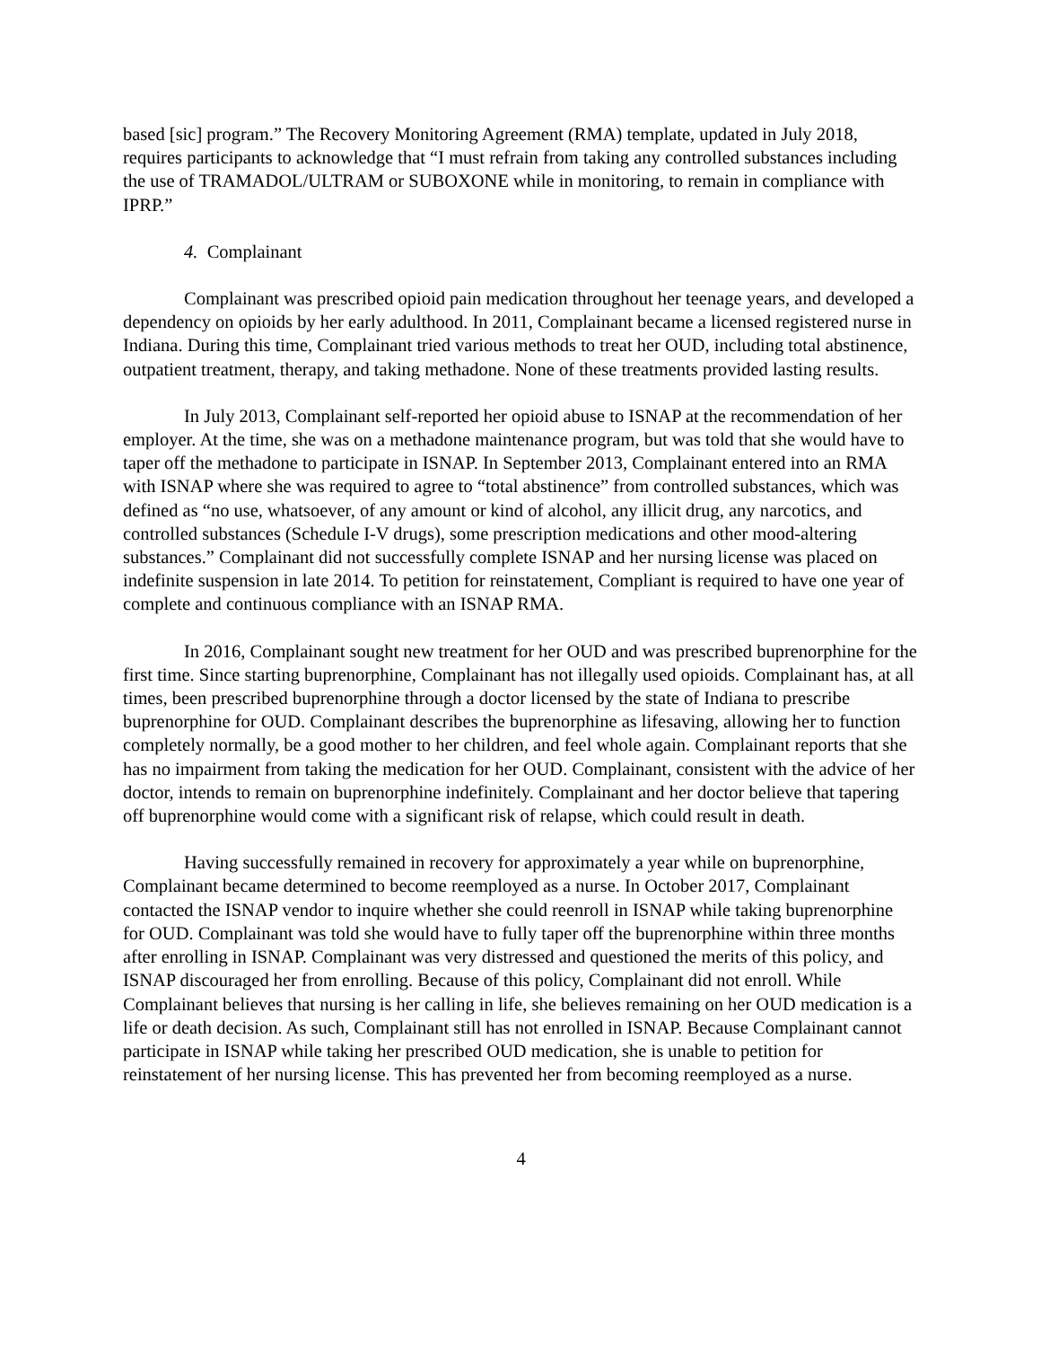based [sic] program.” The Recovery Monitoring Agreement (RMA) template, updated in July 2018, requires participants to acknowledge that “I must refrain from taking any controlled substances including the use of TRAMADOL/ULTRAM or SUBOXONE while in monitoring, to remain in compliance with IPRP.”
4. Complainant
Complainant was prescribed opioid pain medication throughout her teenage years, and developed a dependency on opioids by her early adulthood. In 2011, Complainant became a licensed registered nurse in Indiana. During this time, Complainant tried various methods to treat her OUD, including total abstinence, outpatient treatment, therapy, and taking methadone. None of these treatments provided lasting results.
In July 2013, Complainant self-reported her opioid abuse to ISNAP at the recommendation of her employer. At the time, she was on a methadone maintenance program, but was told that she would have to taper off the methadone to participate in ISNAP. In September 2013, Complainant entered into an RMA with ISNAP where she was required to agree to “total abstinence” from controlled substances, which was defined as “no use, whatsoever, of any amount or kind of alcohol, any illicit drug, any narcotics, and controlled substances (Schedule I-V drugs), some prescription medications and other mood-altering substances.” Complainant did not successfully complete ISNAP and her nursing license was placed on indefinite suspension in late 2014. To petition for reinstatement, Compliant is required to have one year of complete and continuous compliance with an ISNAP RMA.
In 2016, Complainant sought new treatment for her OUD and was prescribed buprenorphine for the first time. Since starting buprenorphine, Complainant has not illegally used opioids. Complainant has, at all times, been prescribed buprenorphine through a doctor licensed by the state of Indiana to prescribe buprenorphine for OUD. Complainant describes the buprenorphine as lifesaving, allowing her to function completely normally, be a good mother to her children, and feel whole again. Complainant reports that she has no impairment from taking the medication for her OUD. Complainant, consistent with the advice of her doctor, intends to remain on buprenorphine indefinitely. Complainant and her doctor believe that tapering off buprenorphine would come with a significant risk of relapse, which could result in death.
Having successfully remained in recovery for approximately a year while on buprenorphine, Complainant became determined to become reemployed as a nurse. In October 2017, Complainant contacted the ISNAP vendor to inquire whether she could reenroll in ISNAP while taking buprenorphine for OUD. Complainant was told she would have to fully taper off the buprenorphine within three months after enrolling in ISNAP. Complainant was very distressed and questioned the merits of this policy, and ISNAP discouraged her from enrolling. Because of this policy, Complainant did not enroll. While Complainant believes that nursing is her calling in life, she believes remaining on her OUD medication is a life or death decision. As such, Complainant still has not enrolled in ISNAP. Because Complainant cannot participate in ISNAP while taking her prescribed OUD medication, she is unable to petition for reinstatement of her nursing license. This has prevented her from becoming reemployed as a nurse.
4